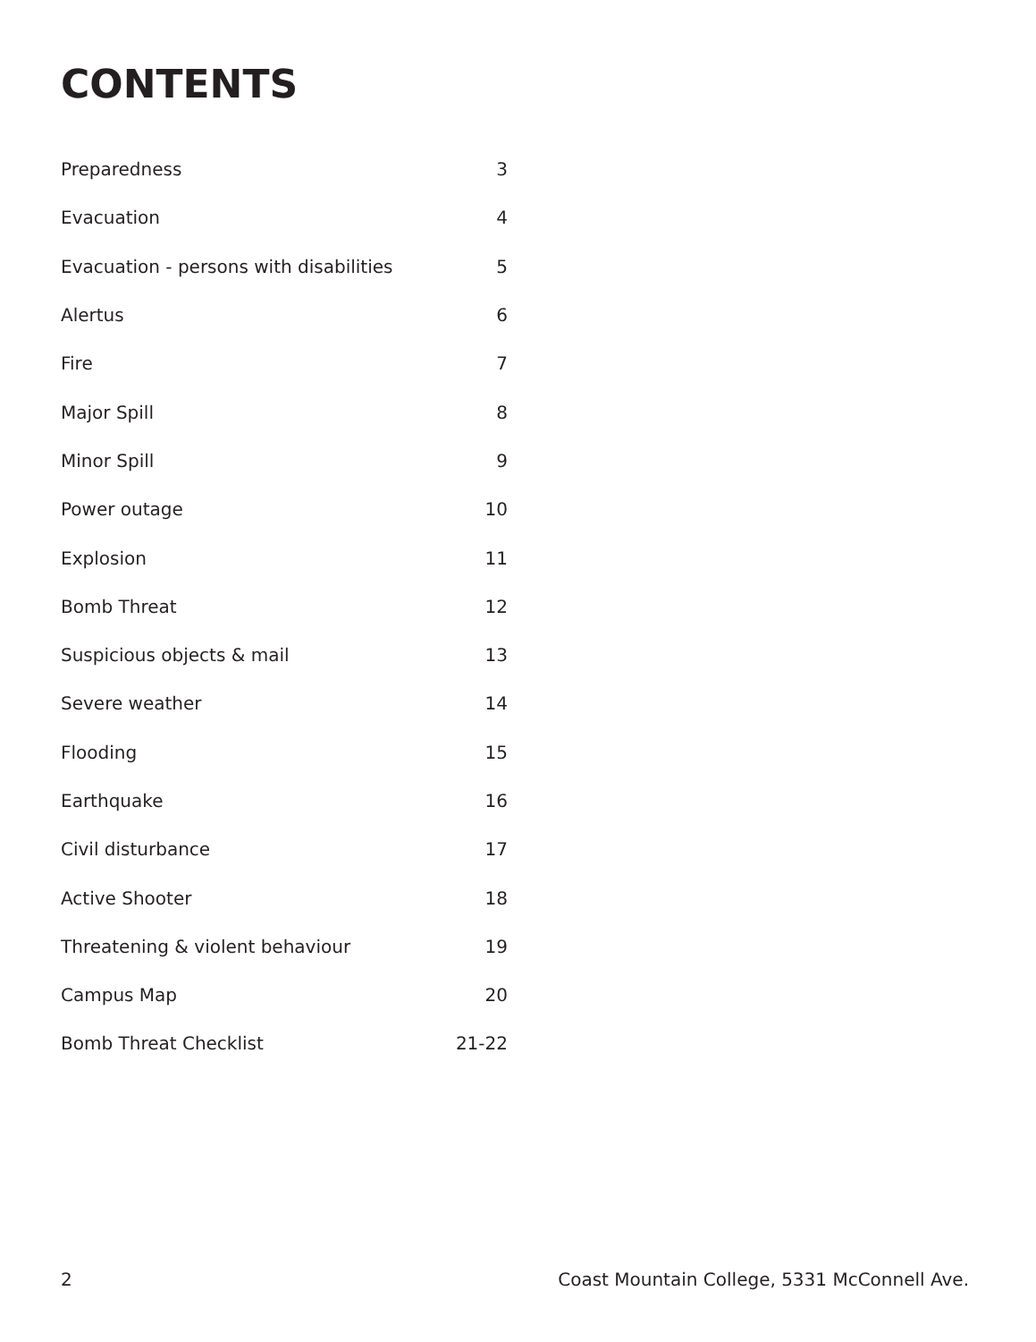CONTENTS
| Preparedness | 3 |
| Evacuation | 4 |
| Evacuation - persons with disabilities | 5 |
| Alertus | 6 |
| Fire | 7 |
| Major Spill | 8 |
| Minor Spill | 9 |
| Power outage | 10 |
| Explosion | 11 |
| Bomb Threat | 12 |
| Suspicious objects & mail | 13 |
| Severe weather | 14 |
| Flooding | 15 |
| Earthquake | 16 |
| Civil disturbance | 17 |
| Active Shooter | 18 |
| Threatening & violent behaviour | 19 |
| Campus Map | 20 |
| Bomb Threat Checklist | 21-22 |
2 Coast Mountain College, 5331 McConnell Ave.